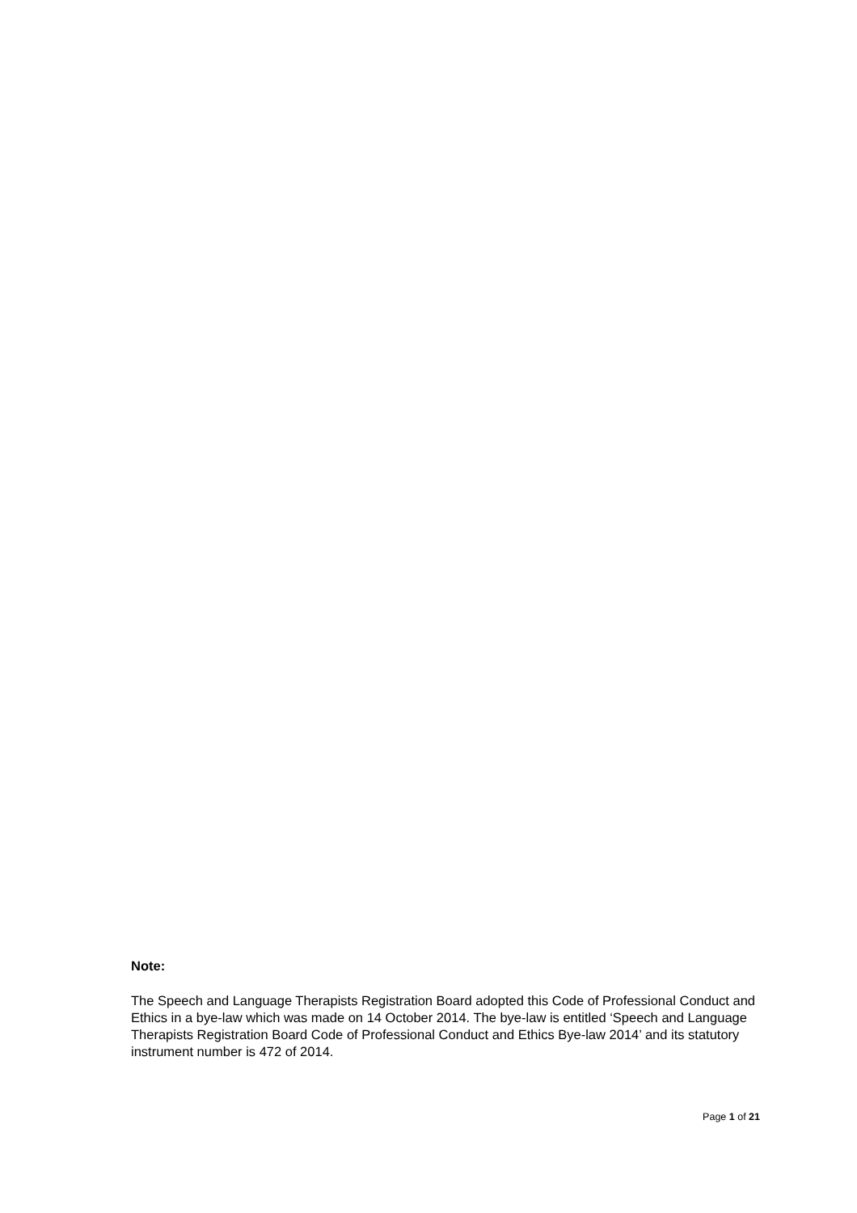Note:
The Speech and Language Therapists Registration Board adopted this Code of Professional Conduct and Ethics in a bye-law which was made on 14 October 2014. The bye-law is entitled ‘Speech and Language Therapists Registration Board Code of Professional Conduct and Ethics Bye-law 2014’ and its statutory instrument number is 472 of 2014.
Page 1 of 21